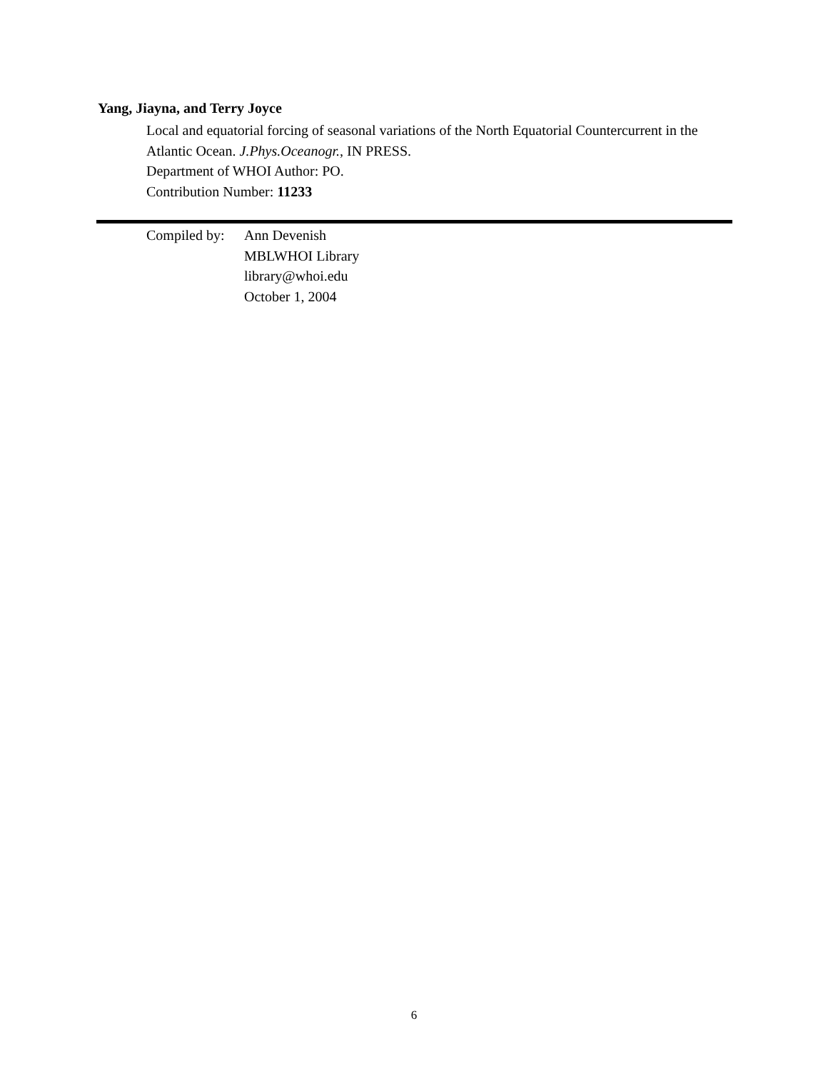Yang, Jiayna, and Terry Joyce
Local and equatorial forcing of seasonal variations of the North Equatorial Countercurrent in the Atlantic Ocean. J.Phys.Oceanogr., IN PRESS.
Department of WHOI Author: PO.
Contribution Number: 11233
Compiled by:
Ann Devenish
MBLWHOI Library
library@whoi.edu
October 1, 2004
6